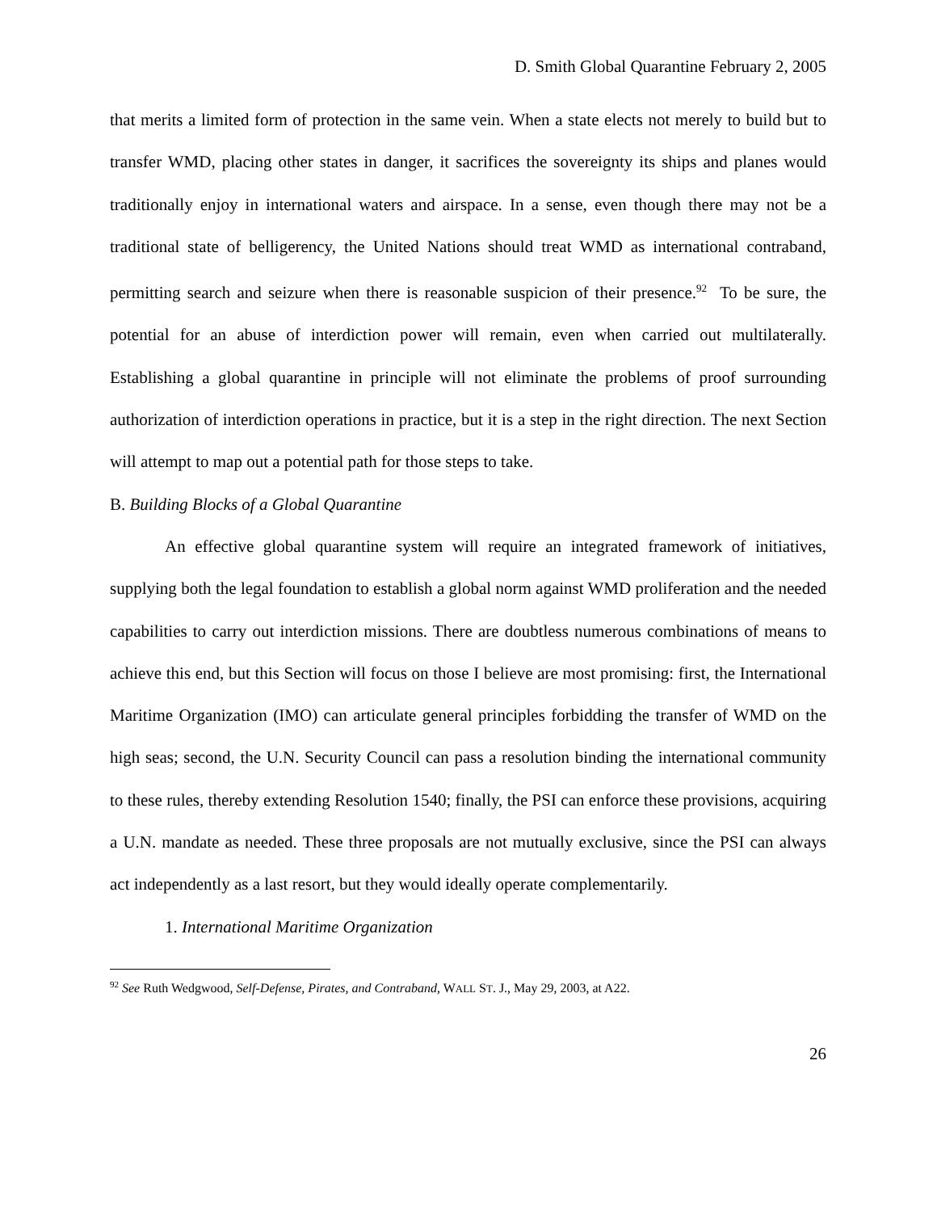D. Smith Global Quarantine February 2, 2005
that merits a limited form of protection in the same vein. When a state elects not merely to build but to transfer WMD, placing other states in danger, it sacrifices the sovereignty its ships and planes would traditionally enjoy in international waters and airspace. In a sense, even though there may not be a traditional state of belligerency, the United Nations should treat WMD as international contraband, permitting search and seizure when there is reasonable suspicion of their presence.<sup>92</sup> To be sure, the potential for an abuse of interdiction power will remain, even when carried out multilaterally. Establishing a global quarantine in principle will not eliminate the problems of proof surrounding authorization of interdiction operations in practice, but it is a step in the right direction. The next Section will attempt to map out a potential path for those steps to take.
B. Building Blocks of a Global Quarantine
An effective global quarantine system will require an integrated framework of initiatives, supplying both the legal foundation to establish a global norm against WMD proliferation and the needed capabilities to carry out interdiction missions. There are doubtless numerous combinations of means to achieve this end, but this Section will focus on those I believe are most promising: first, the International Maritime Organization (IMO) can articulate general principles forbidding the transfer of WMD on the high seas; second, the U.N. Security Council can pass a resolution binding the international community to these rules, thereby extending Resolution 1540; finally, the PSI can enforce these provisions, acquiring a U.N. mandate as needed. These three proposals are not mutually exclusive, since the PSI can always act independently as a last resort, but they would ideally operate complementarily.
1. International Maritime Organization
<sup>92</sup> See Ruth Wedgwood, Self-Defense, Pirates, and Contraband, WALL ST. J., May 29, 2003, at A22.
26